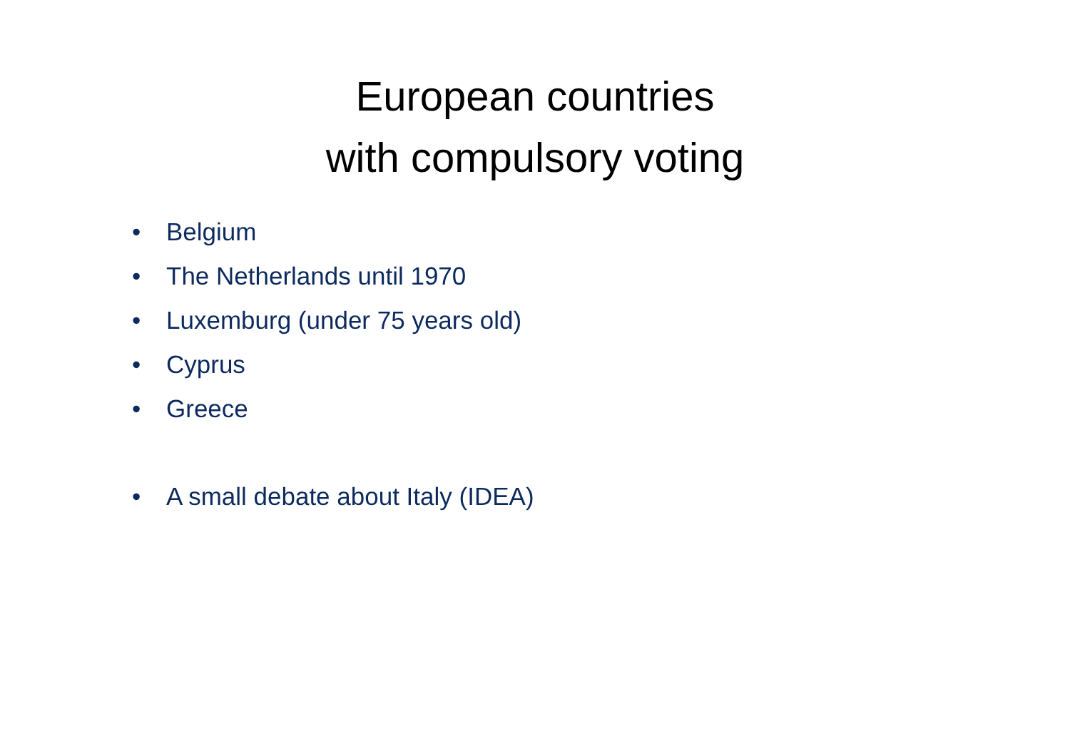European countries
with compulsory voting
• Belgium
• The Netherlands until 1970
• Luxemburg (under 75 years old)
• Cyprus
• Greece
• A small debate about Italy (IDEA)